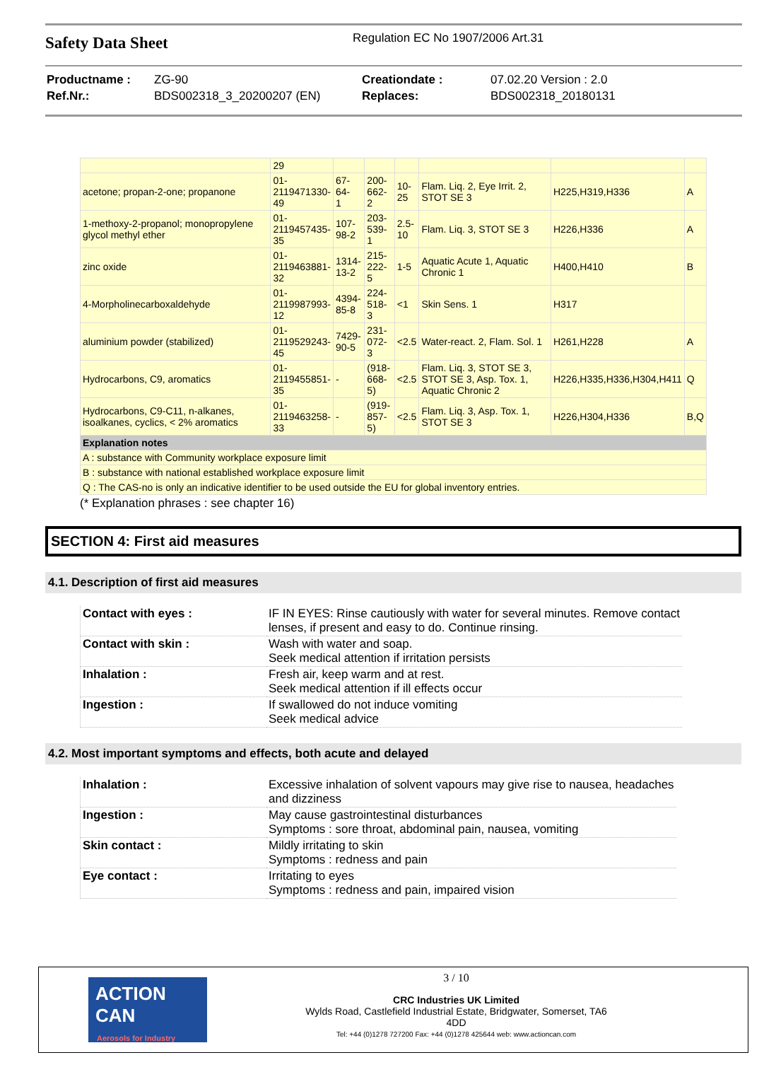Safety Data Sheet
Regulation EC No 1907/2006 Art.31
| Productname : | ZG-90 | Creationdate : | 07.02.20 Version : 2.0 |
| Ref.Nr.: | BDS002318_3_20200207 (EN) | Replaces: | BDS002318_20180131 |
| | 29 | | | | | | |
| acetone; propan-2-one; propanone | 01- 2119471330- 49 | 67-64- 1 | 200- 662-2 | 10- 25 | Flam. Liq. 2, Eye Irrit. 2, STOT SE 3 | H225,H319,H336 | A |
| 1-methoxy-2-propanol; monopropylene glycol methyl ether | 01- 2119457435- 35 | 107- 98-2 | 203- 539-1 | 2.5- 10 | Flam. Liq. 3, STOT SE 3 | H226,H336 | A |
| zinc oxide | 01- 2119463881- 32 | 1314- 13-2 | 215- 222-5 | 1-5 | Aquatic Acute 1, Aquatic Chronic 1 | H400,H410 | B |
| 4-Morpholinecarboxaldehyde | 01- 2119987993- 12 | 4394- 85-8 | 224- 518-3 | <1 | Skin Sens. 1 | H317 | |
| aluminium powder (stabilized) | 01- 2119529243- 45 | 7429- 90-5 | 231- 072-3 | <2.5 | Water-react. 2, Flam. Sol. 1 | H261,H228 | A |
| Hydrocarbons, C9, aromatics | 01- 2119455851- 35 | - | (918- 668-5) | <2.5 | Flam. Liq. 3, STOT SE 3, STOT SE 3, Asp. Tox. 1, Aquatic Chronic 2 | H226,H335,H336,H304,H411 | Q |
| Hydrocarbons, C9-C11, n-alkanes, isoalkanes, cyclics, < 2% aromatics | 01- 2119463258- 33 | - | (919- 857-5) | <2.5 | Flam. Liq. 3, Asp. Tox. 1, STOT SE 3 | H226,H304,H336 | B,Q |
| Explanation notes | | | | | | | |
| A : substance with Community workplace exposure limit | | | | | | | |
| B : substance with national established workplace exposure limit | | | | | | | |
| Q : The CAS-no is only an indicative identifier to be used outside the EU for global inventory entries. | | | | | | | |
(* Explanation phrases : see chapter 16)
SECTION 4: First aid measures
4.1. Description of first aid measures
| Contact with eyes : | IF IN EYES: Rinse cautiously with water for several minutes. Remove contact lenses, if present and easy to do. Continue rinsing. |
| Contact with skin : | Wash with water and soap. Seek medical attention if irritation persists |
| Inhalation : | Fresh air, keep warm and at rest. Seek medical attention if ill effects occur |
| Ingestion : | If swallowed do not induce vomiting Seek medical advice |
4.2. Most important symptoms and effects, both acute and delayed
| Inhalation : | Excessive inhalation of solvent vapours may give rise to nausea, headaches and dizziness |
| Ingestion : | May cause gastrointestinal disturbances Symptoms : sore throat, abdominal pain, nausea, vomiting |
| Skin contact : | Mildly irritating to skin Symptoms : redness and pain |
| Eye contact : | Irritating to eyes Symptoms : redness and pain, impaired vision |
ACTION CAN
Aerosols for Industry
3 / 10
CRC Industries UK Limited
Wylds Road, Castlefield Industrial Estate, Bridgwater, Somerset, TA6
4DD
Tel: +44 (0)1278 727200 Fax: +44 (0)1278 425644 web: www.actioncan.com